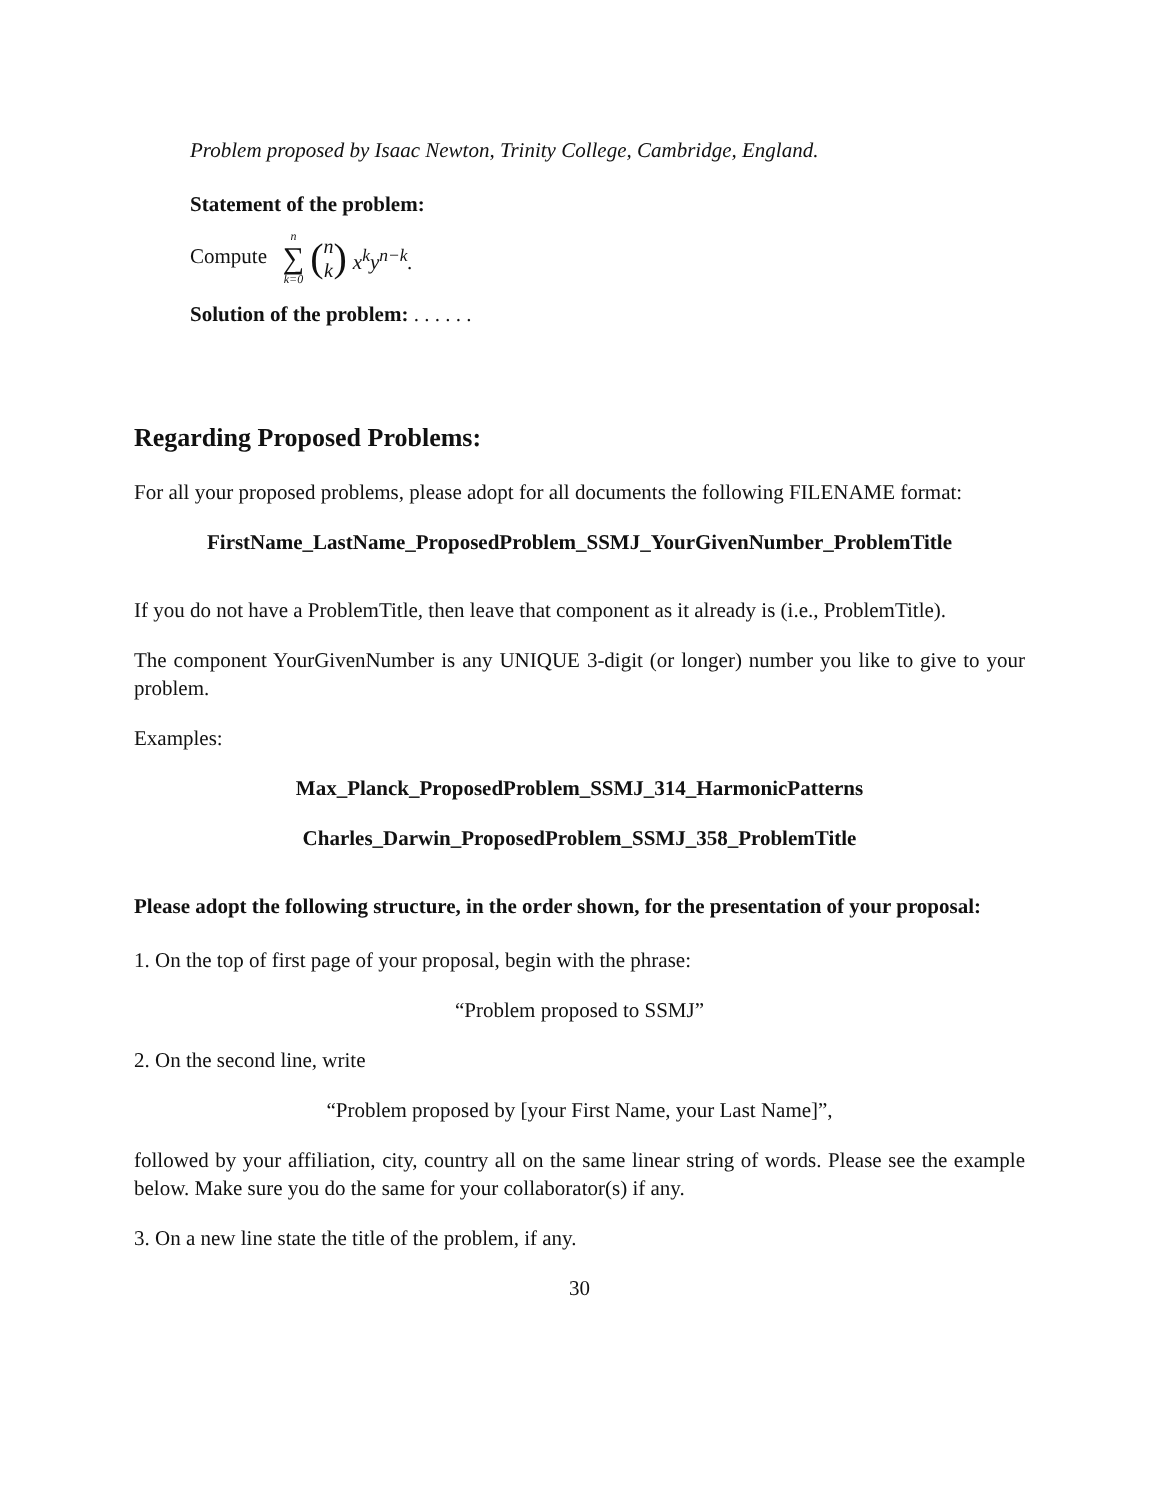Problem proposed by Isaac Newton, Trinity College, Cambridge, England.
Statement of the problem:
Compute n ∑ k=0 (n k) x<sup>k</sup>y<sup>n−k</sup>.
Solution of the problem: . . . . . .
Regarding Proposed Problems:
For all your proposed problems, please adopt for all documents the following FILENAME format:
FirstName_LastName_ProposedProblem_SSMJ_YourGivenNumber_ProblemTitle
If you do not have a ProblemTitle, then leave that component as it already is (i.e., ProblemTitle).
The component YourGivenNumber is any UNIQUE 3-digit (or longer) number you like to give to your problem.
Examples:
Max_Planck_ProposedProblem_SSMJ_314_HarmonicPatterns
Charles_Darwin_ProposedProblem_SSMJ_358_ProblemTitle
Please adopt the following structure, in the order shown, for the presentation of your proposal:
1. On the top of first page of your proposal, begin with the phrase:
“Problem proposed to SSMJ”
2. On the second line, write
“Problem proposed by [your First Name, your Last Name]”,
followed by your affiliation, city, country all on the same linear string of words. Please see the example below. Make sure you do the same for your collaborator(s) if any.
3. On a new line state the title of the problem, if any.
30